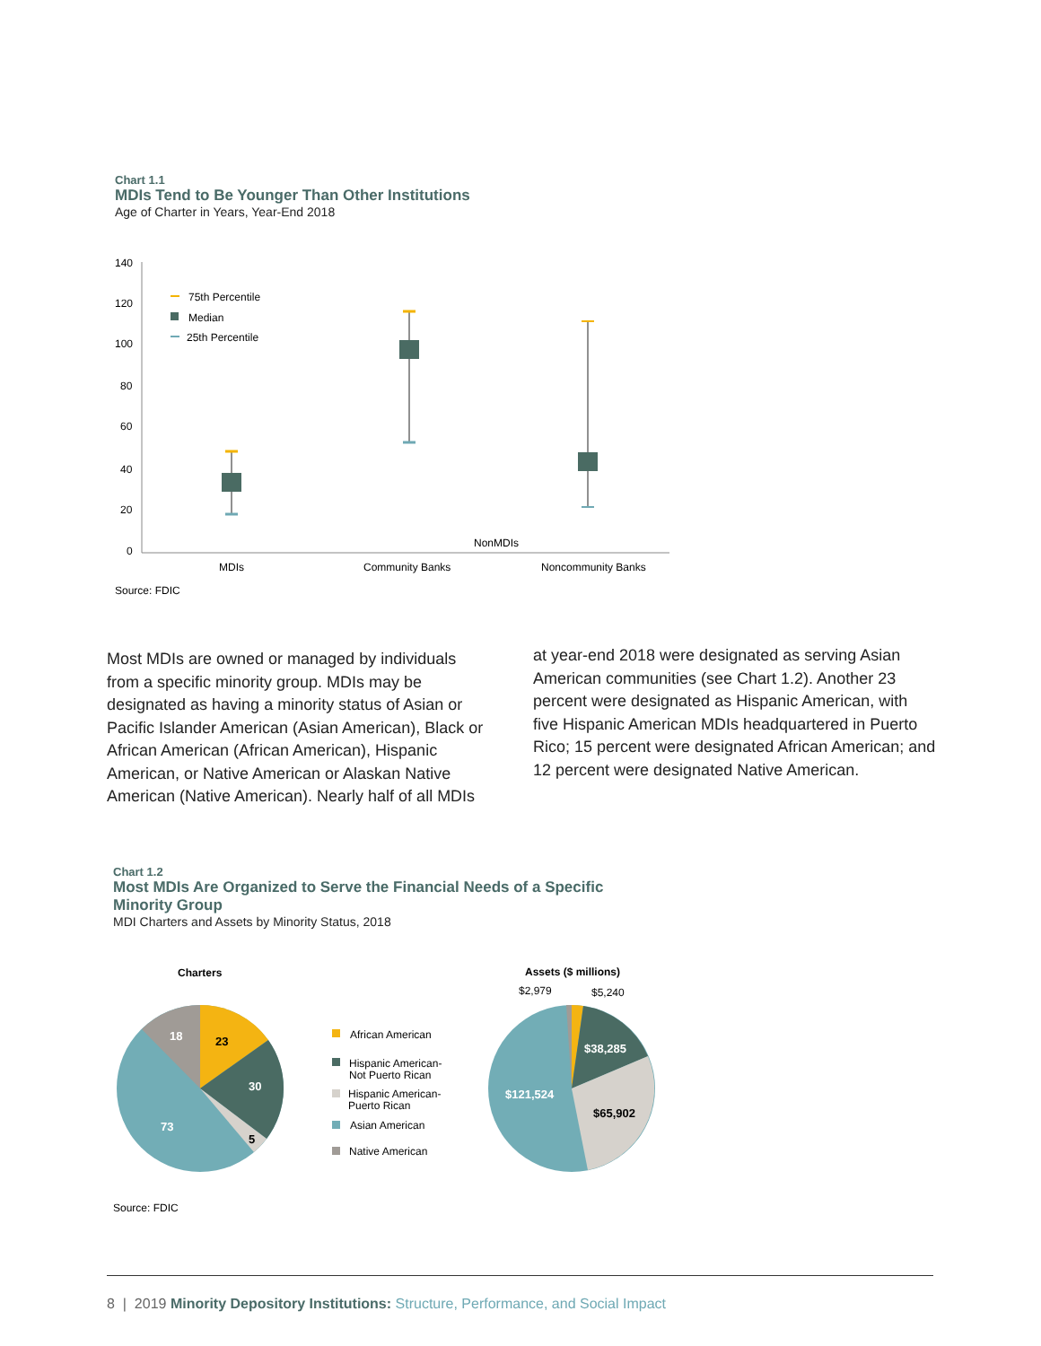Chart 1.1
MDIs Tend to Be Younger Than Other Institutions
Age of Charter in Years, Year-End 2018
140
120
100
80
60
40
20
0
75th Percentile
Median
25th Percentile
NonMDIs
MDIs
Community Banks
Noncommunity Banks
Source: FDIC
Most MDIs are owned or managed by individuals from a specific minority group. MDIs may be designated as having a minority status of Asian or Pacific Islander American (Asian American), Black or African American (African American), Hispanic American, or Native American or Alaskan Native American (Native American). Nearly half of all MDIs
at year-end 2018 were designated as serving Asian American communities (see Chart 1.2). Another 23 percent were designated as Hispanic American, with five Hispanic American MDIs headquartered in Puerto Rico; 15 percent were designated African American; and 12 percent were designated Native American.
Chart 1.2
Most MDIs Are Organized to Serve the Financial Needs of a Specific Minority Group
MDI Charters and Assets by Minority Status, 2018
Charters
23
30
5
73
18
African American
Hispanic American-
Not Puerto Rican
Hispanic American-
Puerto Rican
Asian American
Native American
Assets ($ millions)
$2,979
$5,240
$38,285
$65,902
$121,524
Source: FDIC
8 | 2019 Minority Depository Institutions: Structure, Performance, and Social Impact